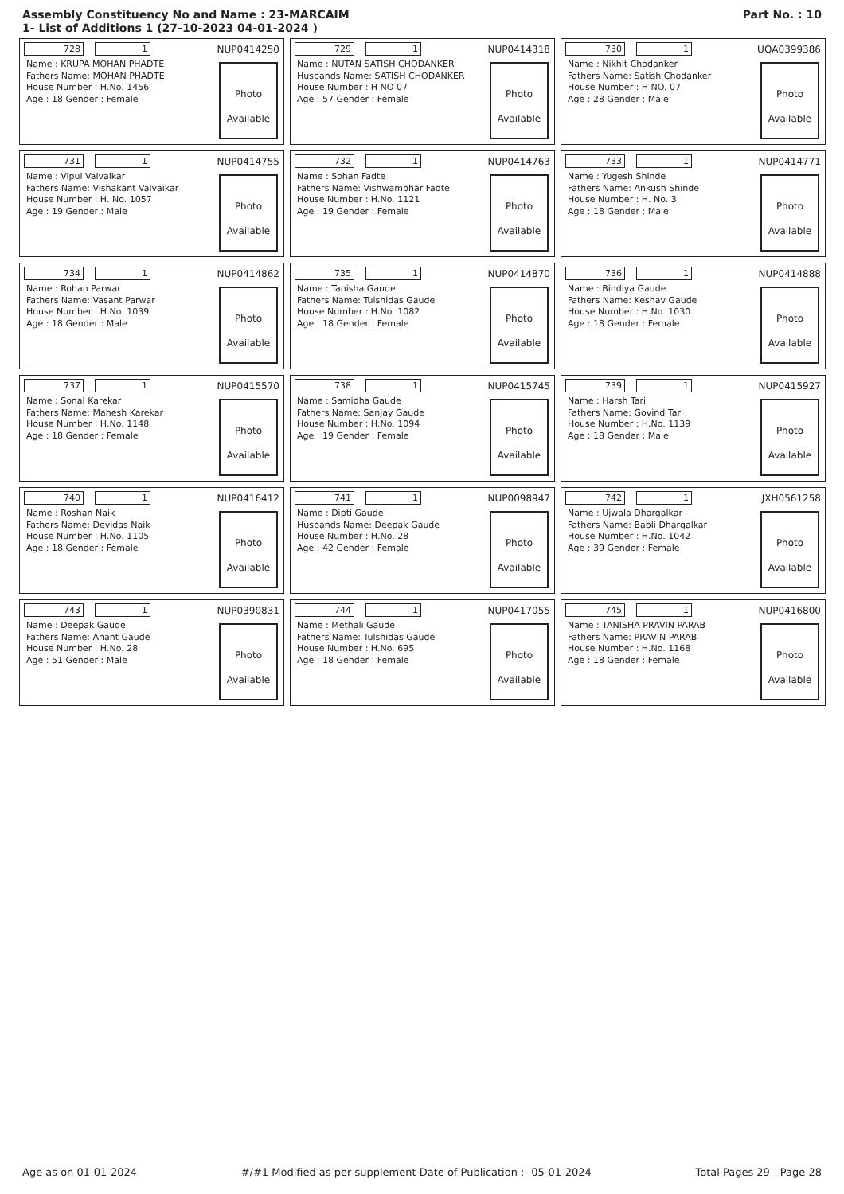Assembly Constituency No and Name : 23-MARCAIM
1- List of Additions 1 (27-10-2023 04-01-2024 )
Part No. : 10
728 1 NUP0414250
Name : KRUPA MOHAN PHADTE
Fathers Name: MOHAN PHADTE
House Number : H.No. 1456
Age : 18 Gender : Female
Photo
Available
729 1 NUP0414318
Name : NUTAN SATISH CHODANKER
Husbands Name: SATISH CHODANKER
House Number : H NO 07
Age : 57 Gender : Female
Photo
Available
730 1 UQA0399386
Name : Nikhit Chodanker
Fathers Name: Satish Chodanker
House Number : H NO. 07
Age : 28 Gender : Male
Photo
Available
731 1 NUP0414755
Name : Vipul Valvaikar
Fathers Name: Vishakant Valvaikar
House Number : H. No. 1057
Age : 19 Gender : Male
Photo
Available
732 1 NUP0414763
Name : Sohan Fadte
Fathers Name: Vishwambhar Fadte
House Number : H.No. 1121
Age : 19 Gender : Female
Photo
Available
733 1 NUP0414771
Name : Yugesh Shinde
Fathers Name: Ankush Shinde
House Number : H. No. 3
Age : 18 Gender : Male
Photo
Available
734 1 NUP0414862
Name : Rohan Parwar
Fathers Name: Vasant Parwar
House Number : H.No. 1039
Age : 18 Gender : Male
Photo
Available
735 1 NUP0414870
Name : Tanisha Gaude
Fathers Name: Tulshidas Gaude
House Number : H.No. 1082
Age : 18 Gender : Female
Photo
Available
736 1 NUP0414888
Name : Bindiya Gaude
Fathers Name: Keshav Gaude
House Number : H.No. 1030
Age : 18 Gender : Female
Photo
Available
737 1 NUP0415570
Name : Sonal Karekar
Fathers Name: Mahesh Karekar
House Number : H.No. 1148
Age : 18 Gender : Female
Photo
Available
738 1 NUP0415745
Name : Samidha Gaude
Fathers Name: Sanjay Gaude
House Number : H.No. 1094
Age : 19 Gender : Female
Photo
Available
739 1 NUP0415927
Name : Harsh Tari
Fathers Name: Govind Tari
House Number : H.No. 1139
Age : 18 Gender : Male
Photo
Available
740 1 NUP0416412
Name : Roshan Naik
Fathers Name: Devidas Naik
House Number : H.No. 1105
Age : 18 Gender : Female
Photo
Available
741 1 NUP0098947
Name : Dipti Gaude
Husbands Name: Deepak Gaude
House Number : H.No. 28
Age : 42 Gender : Female
Photo
Available
742 1 JXH0561258
Name : Ujwala Dhargalkar
Fathers Name: Babli Dhargalkar
House Number : H.No. 1042
Age : 39 Gender : Female
Photo
Available
743 1 NUP0390831
Name : Deepak Gaude
Fathers Name: Anant Gaude
House Number : H.No. 28
Age : 51 Gender : Male
Photo
Available
744 1 NUP0417055
Name : Methali Gaude
Fathers Name: Tulshidas Gaude
House Number : H.No. 695
Age : 18 Gender : Female
Photo
Available
745 1 NUP0416800
Name : TANISHA PRAVIN PARAB
Fathers Name: PRAVIN PARAB
House Number : H.No. 1168
Age : 18 Gender : Female
Photo
Available
Age as on 01-01-2024 #/#1 Modified as per supplement Date of Publication :- 05-01-2024 Total Pages 29 - Page 28